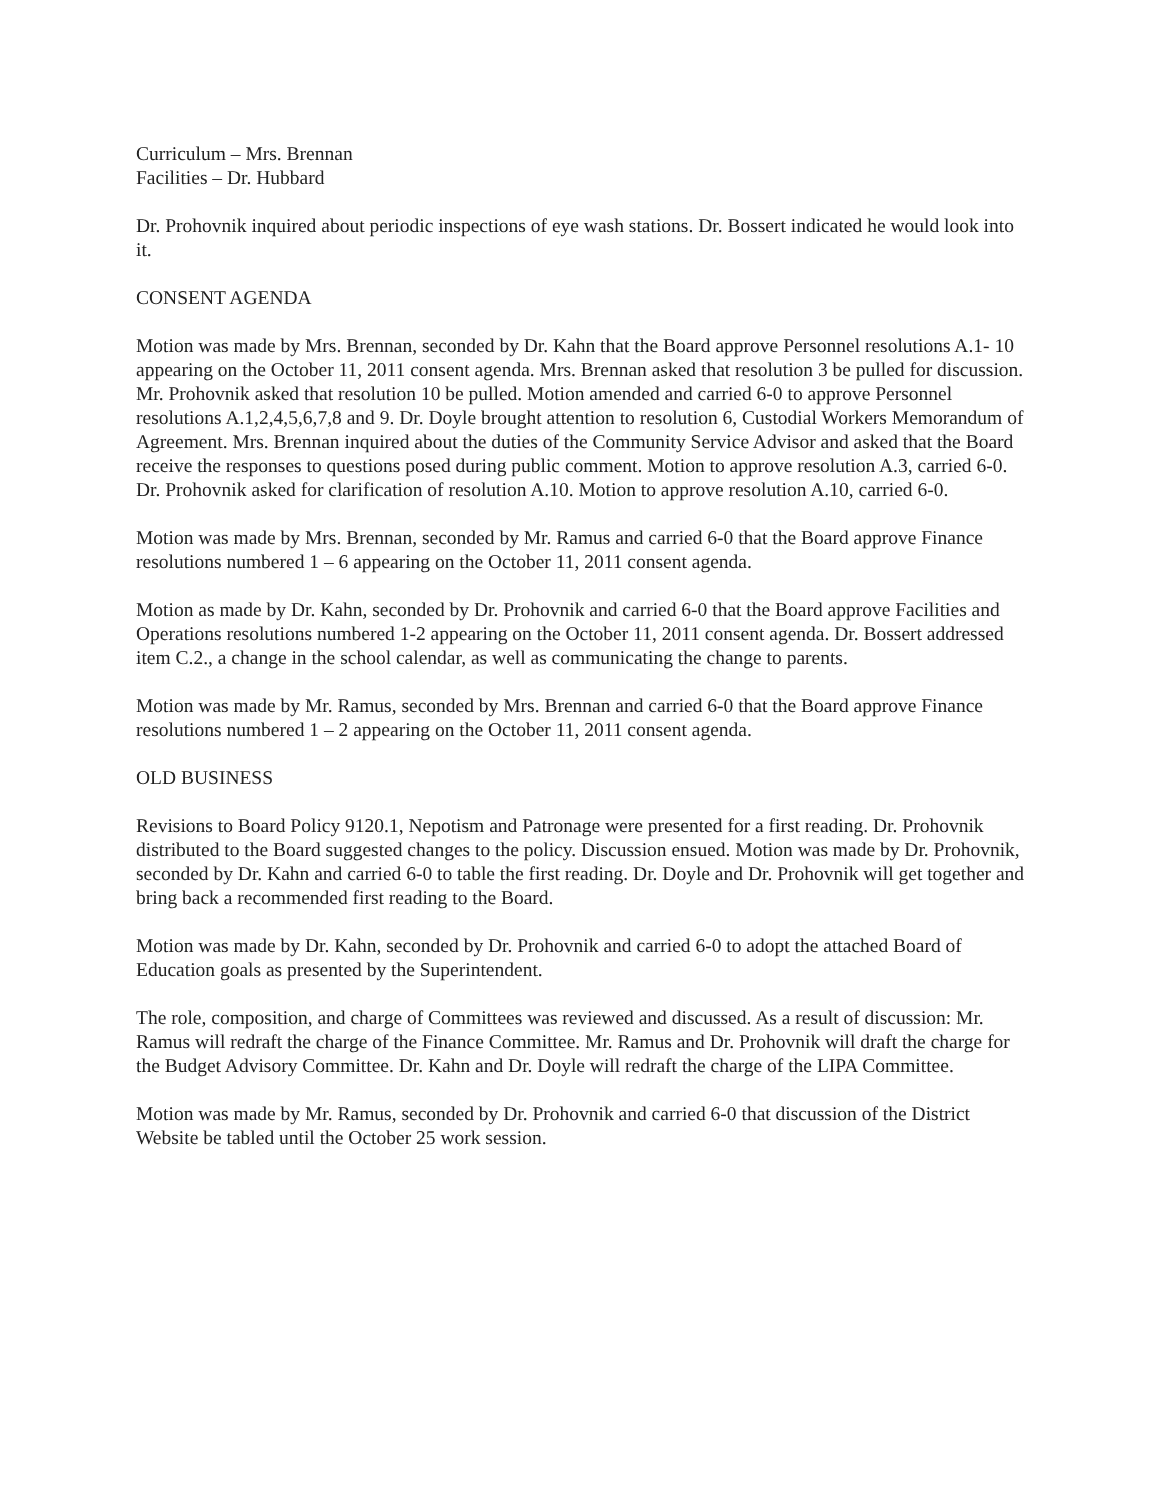Curriculum – Mrs. Brennan
Facilities – Dr. Hubbard
Dr. Prohovnik inquired about periodic inspections of eye wash stations. Dr. Bossert indicated he would look into it.
CONSENT AGENDA
Motion was made by Mrs. Brennan, seconded by Dr. Kahn that the Board approve Personnel resolutions A.1- 10 appearing on the October 11, 2011 consent agenda. Mrs. Brennan asked that resolution 3 be pulled for discussion. Mr. Prohovnik asked that resolution 10 be pulled. Motion amended and carried 6-0 to approve Personnel resolutions A.1,2,4,5,6,7,8 and 9. Dr. Doyle brought attention to resolution 6, Custodial Workers Memorandum of Agreement. Mrs. Brennan inquired about the duties of the Community Service Advisor and asked that the Board receive the responses to questions posed during public comment. Motion to approve resolution A.3, carried 6-0. Dr. Prohovnik asked for clarification of resolution A.10. Motion to approve resolution A.10, carried 6-0.
Motion was made by Mrs. Brennan, seconded by Mr. Ramus and carried 6-0 that the Board approve Finance resolutions numbered 1 – 6 appearing on the October 11, 2011 consent agenda.
Motion as made by Dr. Kahn, seconded by Dr. Prohovnik and carried 6-0 that the Board approve Facilities and Operations resolutions numbered 1-2 appearing on the October 11, 2011 consent agenda. Dr. Bossert addressed item C.2., a change in the school calendar, as well as communicating the change to parents.
Motion was made by Mr. Ramus, seconded by Mrs. Brennan and carried 6-0 that the Board approve Finance resolutions numbered 1 – 2 appearing on the October 11, 2011 consent agenda.
OLD BUSINESS
Revisions to Board Policy 9120.1, Nepotism and Patronage were presented for a first reading. Dr. Prohovnik distributed to the Board suggested changes to the policy. Discussion ensued. Motion was made by Dr. Prohovnik, seconded by Dr. Kahn and carried 6-0 to table the first reading. Dr. Doyle and Dr. Prohovnik will get together and bring back a recommended first reading to the Board.
Motion was made by Dr. Kahn, seconded by Dr. Prohovnik and carried 6-0 to adopt the attached Board of Education goals as presented by the Superintendent.
The role, composition, and charge of Committees was reviewed and discussed. As a result of discussion: Mr. Ramus will redraft the charge of the Finance Committee. Mr. Ramus and Dr. Prohovnik will draft the charge for the Budget Advisory Committee. Dr. Kahn and Dr. Doyle will redraft the charge of the LIPA Committee.
Motion was made by Mr. Ramus, seconded by Dr. Prohovnik and carried 6-0 that discussion of the District Website be tabled until the October 25 work session.